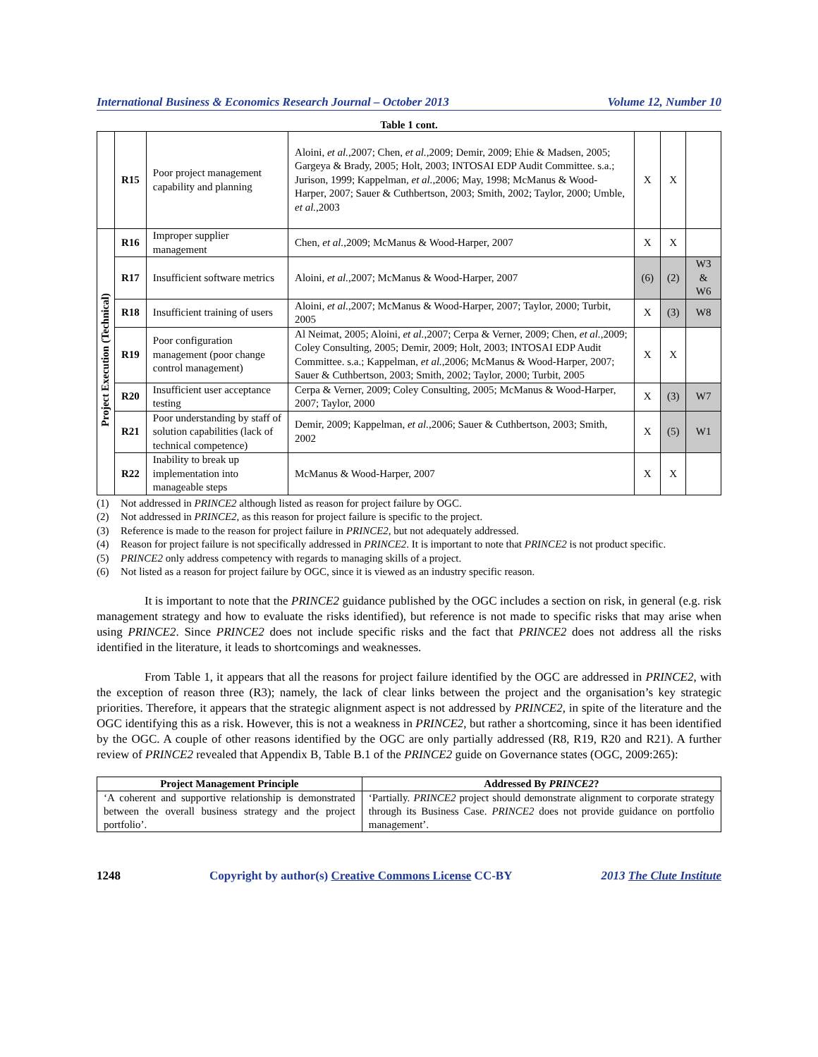International Business & Economics Research Journal – October 2013 Volume 12, Number 10
Table 1 cont.
| | R15 | Poor project management capability and planning | Aloini, et al. ,2007; Chen, et al. ,2009; Demir, 2009; Ehie & Madsen, 2005; Gargeya & Brady, 2005; Holt, 2003; INTOSAI EDP Audit Committee. s.a.; Jurison, 1999; Kappelman, et al. ,2006; May, 1998; McManus & Wood-Harper, 2007; Sauer & Cuthbertson, 2003; Smith, 2002; Taylor, 2000; Umble, et al. ,2003 | X | X | |
| Project Execution (Technical) | R16 | Improper supplier management | Chen, et al. ,2009; McManus & Wood-Harper, 2007 | X | X | |
| | R17 | Insufficient software metrics | Aloini, et al. ,2007; McManus & Wood-Harper, 2007 | (6) | (2) | W3 & W6 |
| | R18 | Insufficient training of users | Aloini, et al. ,2007; McManus & Wood-Harper, 2007; Taylor, 2000; Turbit, 2005 | X | (3) | W8 |
| | R19 | Poor configuration management (poor change control management) | Al Neimat, 2005; Aloini, et al. ,2007; Cerpa & Verner, 2009; Chen, et al. ,2009; Coley Consulting, 2005; Demir, 2009; Holt, 2003; INTOSAI EDP Audit Committee. s.a.; Kappelman, et al. ,2006; McManus & Wood-Harper, 2007; Sauer & Cuthbertson, 2003; Smith, 2002; Taylor, 2000; Turbit, 2005 | X | X | |
| | R20 | Insufficient user acceptance testing | Cerpa & Verner, 2009; Coley Consulting, 2005; McManus & Wood-Harper, 2007; Taylor, 2000 | X | (3) | W7 |
| | R21 | Poor understanding by staff of solution capabilities (lack of technical competence) | Demir, 2009; Kappelman, et al. ,2006; Sauer & Cuthbertson, 2003; Smith, 2002 | X | (5) | W1 |
| | R22 | Inability to break up implementation into manageable steps | McManus & Wood-Harper, 2007 | X | X | |
(1) Not addressed in PRINCE2 although listed as reason for project failure by OGC.
(2) Not addressed in PRINCE2, as this reason for project failure is specific to the project.
(3) Reference is made to the reason for project failure in PRINCE2, but not adequately addressed.
(4) Reason for project failure is not specifically addressed in PRINCE2. It is important to note that PRINCE2 is not product specific.
(5) PRINCE2 only address competency with regards to managing skills of a project.
(6) Not listed as a reason for project failure by OGC, since it is viewed as an industry specific reason.
It is important to note that the PRINCE2 guidance published by the OGC includes a section on risk, in general (e.g. risk management strategy and how to evaluate the risks identified), but reference is not made to specific risks that may arise when using PRINCE2. Since PRINCE2 does not include specific risks and the fact that PRINCE2 does not address all the risks identified in the literature, it leads to shortcomings and weaknesses.
From Table 1, it appears that all the reasons for project failure identified by the OGC are addressed in PRINCE2, with the exception of reason three (R3); namely, the lack of clear links between the project and the organisation’s key strategic priorities. Therefore, it appears that the strategic alignment aspect is not addressed by PRINCE2, in spite of the literature and the OGC identifying this as a risk. However, this is not a weakness in PRINCE2, but rather a shortcoming, since it has been identified by the OGC. A couple of other reasons identified by the OGC are only partially addressed (R8, R19, R20 and R21). A further review of PRINCE2 revealed that Appendix B, Table B.1 of the PRINCE2 guide on Governance states (OGC, 2009:265):
| Project Management Principle | Addressed By PRINCE2 ? |
| --- | --- |
| ‘A coherent and supportive relationship is demonstrated between the overall business strategy and the project portfolio’. | ‘Partially. PRINCE2 project should demonstrate alignment to corporate strategy through its Business Case. PRINCE2 does not provide guidance on portfolio management’. |
1248 Copyright by author(s) Creative Commons License CC-BY 2013 The Clute Institute